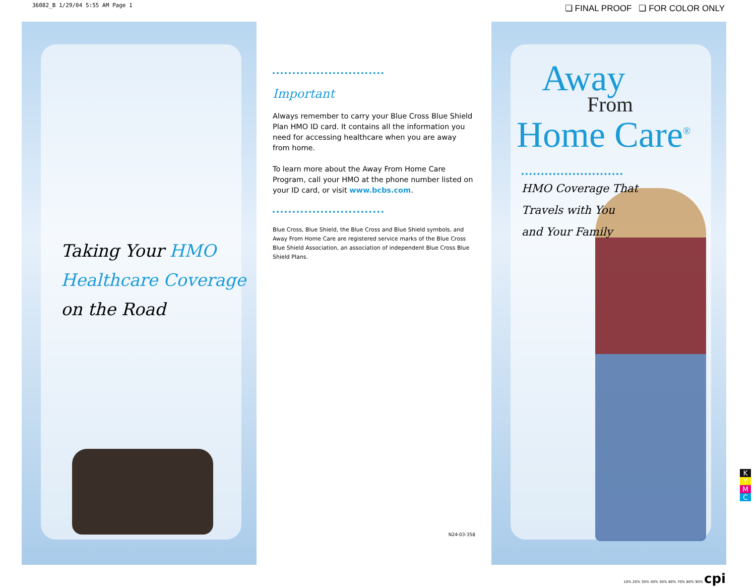36082_B 1/29/04 5:55 AM Page 1
❏ FINAL PROOF ❏ FOR COLOR ONLY
Taking Your HMO
Healthcare Coverage
on the Road
Important
Always remember to carry your Blue Cross Blue Shield Plan HMO ID card. It contains all the information you need for accessing healthcare when you are away from home.
To learn more about the Away From Home Care Program, call your HMO at the phone number listed on your ID card, or visit www.bcbs.com.
Blue Cross, Blue Shield, the Blue Cross and Blue Shield symbols, and Away From Home Care are registered service marks of the Blue Cross Blue Shield Association, an association of independent Blue Cross Blue Shield Plans.
N24-03-358
Away
From
Home Care<sup>®</sup>
HMO Coverage That
Travels with You
and Your Family
K
Y
M
C
10% 20% 30% 40% 50% 60% 70% 80% 90% cpi